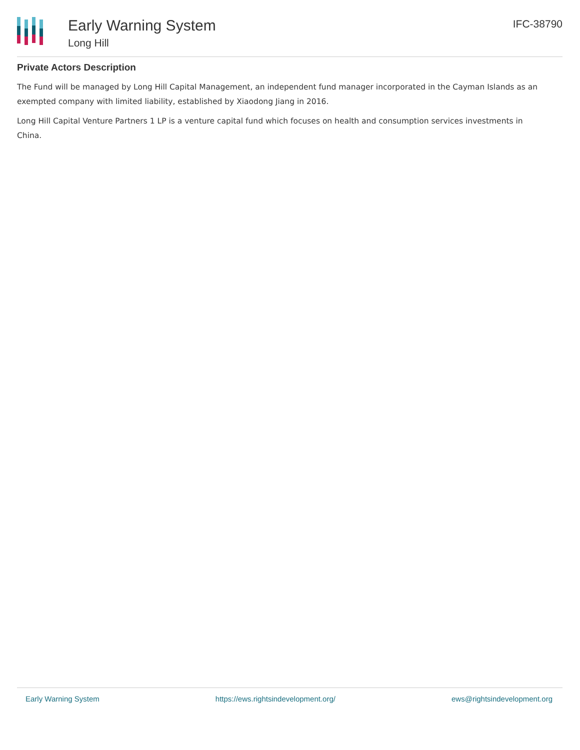Early Warning System
Long Hill
IFC-38790
Private Actors Description
The Fund will be managed by Long Hill Capital Management, an independent fund manager incorporated in the Cayman Islands as an exempted company with limited liability, established by Xiaodong Jiang in 2016.
Long Hill Capital Venture Partners 1 LP is a venture capital fund which focuses on health and consumption services investments in China.
Early Warning System https://ews.rightsindevelopment.org/ ews@rightsindevelopment.org